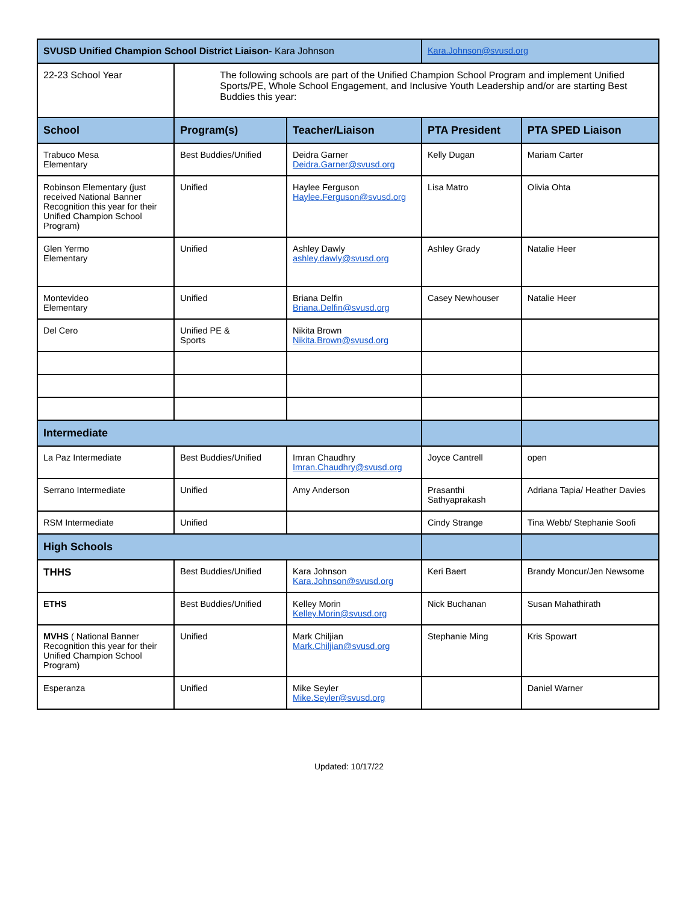| SVUSD Unified Champion School District Liaison - Kara Johnson | | | Kara.Johnson@svusd.org | |
| 22-23 School Year | The following schools are part of the Unified Champion School Program and implement Unified Sports/PE, Whole School Engagement, and Inclusive Youth Leadership and/or are starting Best Buddies this year: | | | |
| School | Program(s) | Teacher/Liaison | PTA President | PTA SPED Liaison |
| Trabuco Mesa Elementary | Best Buddies/Unified | Deidra Garner Deidra.Garner@svusd.org | Kelly Dugan | Mariam Carter |
| Robinson Elementary (just received National Banner Recognition this year for their Unified Champion School Program) | Unified | Haylee Ferguson Haylee.Ferguson@svusd.org | Lisa Matro | Olivia Ohta |
| Glen Yermo Elementary | Unified | Ashley Dawly ashley.dawly@svusd.org | Ashley Grady | Natalie Heer |
| Montevideo Elementary | Unified | Briana Delfin Briana.Delfin@svusd.org | Casey Newhouser | Natalie Heer |
| Del Cero | Unified PE & Sports | Nikita Brown Nikita.Brown@svusd.org | | |
| Intermediate | | | | |
| La Paz Intermediate | Best Buddies/Unified | Imran Chaudhry Imran.Chaudhry@svusd.org | Joyce Cantrell | open |
| Serrano Intermediate | Unified | Amy Anderson | Prasanthi Sathyaprakash | Adriana Tapia/ Heather Davies |
| RSM Intermediate | Unified | | Cindy Strange | Tina Webb/ Stephanie Soofi |
| High Schools | | | | |
| THHS | Best Buddies/Unified | Kara Johnson Kara.Johnson@svusd.org | Keri Baert | Brandy Moncur/Jen Newsome |
| ETHS | Best Buddies/Unified | Kelley Morin Kelley.Morin@svusd.org | Nick Buchanan | Susan Mahathirath |
| MVHS ( National Banner Recognition this year for their Unified Champion School Program) | Unified | Mark Chiljian Mark.Chiljian@svusd.org | Stephanie Ming | Kris Spowart |
| Esperanza | Unified | Mike Seyler Mike.Seyler@svusd.org | | Daniel Warner |
Updated: 10/17/22